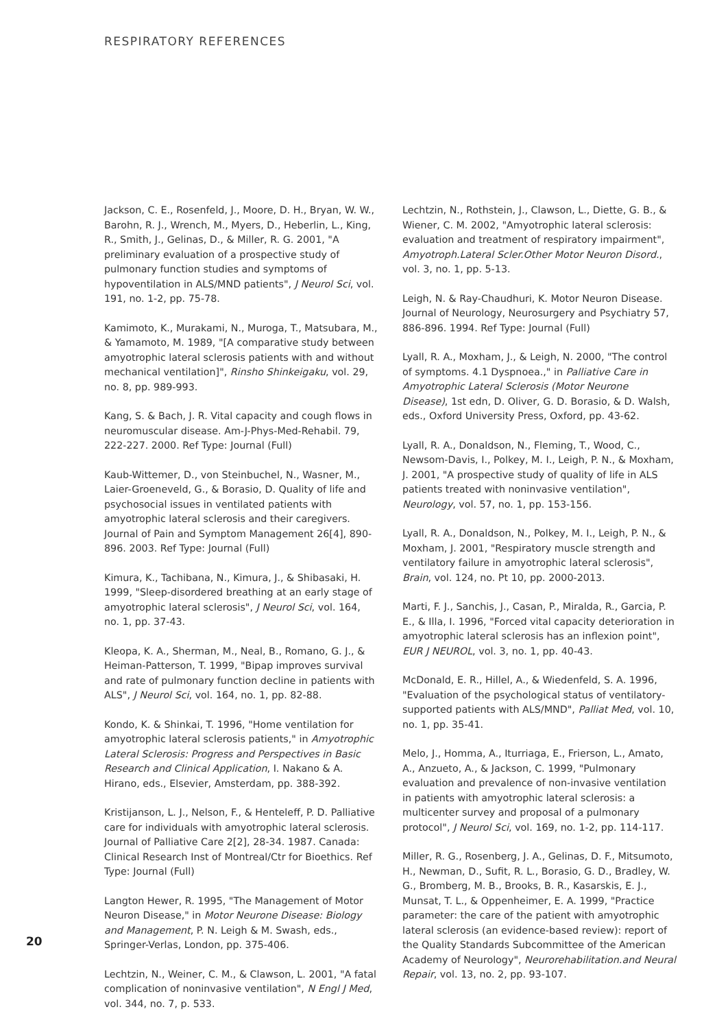RESPIRATORY REFERENCES
20
Jackson, C. E., Rosenfeld, J., Moore, D. H., Bryan, W. W., Barohn, R. J., Wrench, M., Myers, D., Heberlin, L., King, R., Smith, J., Gelinas, D., & Miller, R. G. 2001, "A preliminary evaluation of a prospective study of pulmonary function studies and symptoms of hypoventilation in ALS/MND patients", J Neurol Sci, vol. 191, no. 1-2, pp. 75-78.
Kamimoto, K., Murakami, N., Muroga, T., Matsubara, M., & Yamamoto, M. 1989, "[A comparative study between amyotrophic lateral sclerosis patients with and without mechanical ventilation]", Rinsho Shinkeigaku, vol. 29, no. 8, pp. 989-993.
Kang, S. & Bach, J. R. Vital capacity and cough flows in neuromuscular disease. Am-J-Phys-Med-Rehabil. 79, 222-227. 2000. Ref Type: Journal (Full)
Kaub-Wittemer, D., von Steinbuchel, N., Wasner, M., Laier-Groeneveld, G., & Borasio, D. Quality of life and psychosocial issues in ventilated patients with amyotrophic lateral sclerosis and their caregivers. Journal of Pain and Symptom Management 26[4], 890-896. 2003. Ref Type: Journal (Full)
Kimura, K., Tachibana, N., Kimura, J., & Shibasaki, H. 1999, "Sleep-disordered breathing at an early stage of amyotrophic lateral sclerosis", J Neurol Sci, vol. 164, no. 1, pp. 37-43.
Kleopa, K. A., Sherman, M., Neal, B., Romano, G. J., & Heiman-Patterson, T. 1999, "Bipap improves survival and rate of pulmonary function decline in patients with ALS", J Neurol Sci, vol. 164, no. 1, pp. 82-88.
Kondo, K. & Shinkai, T. 1996, "Home ventilation for amyotrophic lateral sclerosis patients," in Amyotrophic Lateral Sclerosis: Progress and Perspectives in Basic Research and Clinical Application, I. Nakano & A. Hirano, eds., Elsevier, Amsterdam, pp. 388-392.
Kristijanson, L. J., Nelson, F., & Henteleff, P. D. Palliative care for individuals with amyotrophic lateral sclerosis. Journal of Palliative Care 2[2], 28-34. 1987. Canada: Clinical Research Inst of Montreal/Ctr for Bioethics. Ref Type: Journal (Full)
Langton Hewer, R. 1995, "The Management of Motor Neuron Disease," in Motor Neurone Disease: Biology and Management, P. N. Leigh & M. Swash, eds., Springer-Verlas, London, pp. 375-406.
Lechtzin, N., Weiner, C. M., & Clawson, L. 2001, "A fatal complication of noninvasive ventilation", N Engl J Med, vol. 344, no. 7, p. 533.
Lechtzin, N., Rothstein, J., Clawson, L., Diette, G. B., & Wiener, C. M. 2002, "Amyotrophic lateral sclerosis: evaluation and treatment of respiratory impairment", Amyotroph.Lateral Scler.Other Motor Neuron Disord., vol. 3, no. 1, pp. 5-13.
Leigh, N. & Ray-Chaudhuri, K. Motor Neuron Disease. Journal of Neurology, Neurosurgery and Psychiatry 57, 886-896. 1994. Ref Type: Journal (Full)
Lyall, R. A., Moxham, J., & Leigh, N. 2000, "The control of symptoms. 4.1 Dyspnoea.," in Palliative Care in Amyotrophic Lateral Sclerosis (Motor Neurone Disease), 1st edn, D. Oliver, G. D. Borasio, & D. Walsh, eds., Oxford University Press, Oxford, pp. 43-62.
Lyall, R. A., Donaldson, N., Fleming, T., Wood, C., Newsom-Davis, I., Polkey, M. I., Leigh, P. N., & Moxham, J. 2001, "A prospective study of quality of life in ALS patients treated with noninvasive ventilation", Neurology, vol. 57, no. 1, pp. 153-156.
Lyall, R. A., Donaldson, N., Polkey, M. I., Leigh, P. N., & Moxham, J. 2001, "Respiratory muscle strength and ventilatory failure in amyotrophic lateral sclerosis", Brain, vol. 124, no. Pt 10, pp. 2000-2013.
Marti, F. J., Sanchis, J., Casan, P., Miralda, R., Garcia, P. E., & Illa, I. 1996, "Forced vital capacity deterioration in amyotrophic lateral sclerosis has an inflexion point", EUR J NEUROL, vol. 3, no. 1, pp. 40-43.
McDonald, E. R., Hillel, A., & Wiedenfeld, S. A. 1996, "Evaluation of the psychological status of ventilatory-supported patients with ALS/MND", Palliat Med, vol. 10, no. 1, pp. 35-41.
Melo, J., Homma, A., Iturriaga, E., Frierson, L., Amato, A., Anzueto, A., & Jackson, C. 1999, "Pulmonary evaluation and prevalence of non-invasive ventilation in patients with amyotrophic lateral sclerosis: a multicenter survey and proposal of a pulmonary protocol", J Neurol Sci, vol. 169, no. 1-2, pp. 114-117.
Miller, R. G., Rosenberg, J. A., Gelinas, D. F., Mitsumoto, H., Newman, D., Sufit, R. L., Borasio, G. D., Bradley, W. G., Bromberg, M. B., Brooks, B. R., Kasarskis, E. J., Munsat, T. L., & Oppenheimer, E. A. 1999, "Practice parameter: the care of the patient with amyotrophic lateral sclerosis (an evidence-based review): report of the Quality Standards Subcommittee of the American Academy of Neurology", Neurorehabilitation.and Neural Repair, vol. 13, no. 2, pp. 93-107.